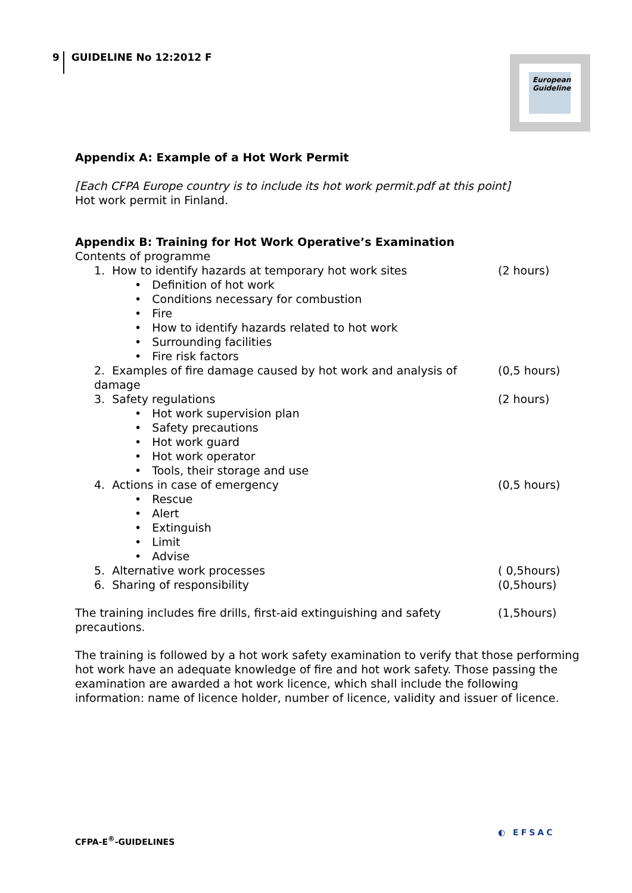9 GUIDELINE No 12:2012 F
European Guideline
Appendix A: Example of a Hot Work Permit
[Each CFPA Europe country is to include its hot work permit.pdf at this point]
Hot work permit in Finland.
Appendix B: Training for Hot Work Operative’s Examination
Contents of programme
1. How to identify hazards at temporary hot work sites
(2 hours)
• Definition of hot work
• Conditions necessary for combustion
• Fire
• How to identify hazards related to hot work
• Surrounding facilities
• Fire risk factors
2. Examples of fire damage caused by hot work and analysis of damage
(0,5 hours)
3. Safety regulations (2 hours)
• Hot work supervision plan
• Safety precautions
• Hot work guard
• Hot work operator
• Tools, their storage and use
4. Actions in case of emergency
(0,5 hours)
• Rescue
• Alert
• Extinguish
• Limit
• Advise
5. Alternative work processes ( 0,5hours)
6. Sharing of responsibility (0,5hours)
The training includes fire drills, first-aid extinguishing and safety precautions.
(1,5hours)
The training is followed by a hot work safety examination to verify that those performing hot work have an adequate knowledge of fire and hot work safety. Those passing the examination are awarded a hot work licence, which shall include the following information: name of licence holder, number of licence, validity and issuer of licence.
CFPA-E<sup>®</sup>-GUIDELINES
◐ EFSAC